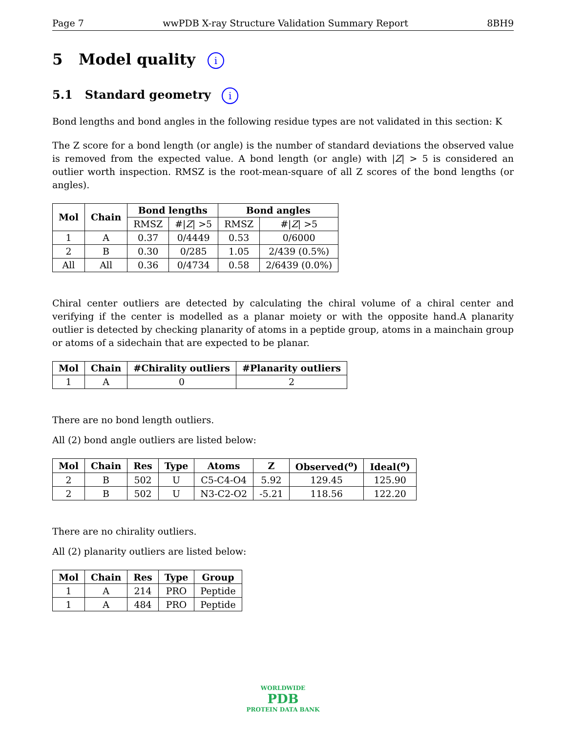Page 7 wwPDB X-ray Structure Validation Summary Report 8BH9
5 Model quality i
5.1 Standard geometry i
Bond lengths and bond angles in the following residue types are not validated in this section: K
The Z score for a bond length (or angle) is the number of standard deviations the observed value is removed from the expected value. A bond length (or angle) with |Z| > 5 is considered an outlier worth inspection. RMSZ is the root-mean-square of all Z scores of the bond lengths (or angles).
| Mol | Chain | Bond lengths | | Bond angles | |
| --- | --- | --- | --- | --- | --- |
| | | RMSZ | #/ Z / >5 | RMSZ | #/ Z / >5 |
| 1 | A | 0.37 | 0/4449 | 0.53 | 0/6000 |
| 2 | B | 0.30 | 0/285 | 1.05 | 2/439 (0.5%) |
| All | All | 0.36 | 0/4734 | 0.58 | 2/6439 (0.0%) |
Chiral center outliers are detected by calculating the chiral volume of a chiral center and verifying if the center is modelled as a planar moiety or with the opposite hand.A planarity outlier is detected by checking planarity of atoms in a peptide group, atoms in a mainchain group or atoms of a sidechain that are expected to be planar.
| Mol | Chain | #Chirality outliers | #Planarity outliers |
| --- | --- | --- | --- |
| 1 | A | 0 | 2 |
There are no bond length outliers.
All (2) bond angle outliers are listed below:
| Mol | Chain | Res | Type | Atoms | Z | Observed(<sup>o</sup>) | Ideal(<sup>o</sup>) |
| --- | --- | --- | --- | --- | --- | --- | --- |
| 2 | B | 502 | U | C5-C4-O4 | 5.92 | 129.45 | 125.90 |
| 2 | B | 502 | U | N3-C2-O2 | -5.21 | 118.56 | 122.20 |
There are no chirality outliers.
All (2) planarity outliers are listed below:
| Mol | Chain | Res | Type | Group |
| --- | --- | --- | --- | --- |
| 1 | A | 214 | PRO | Peptide |
| 1 | A | 484 | PRO | Peptide |
WORLDWIDE
PDB
PROTEIN DATA BANK